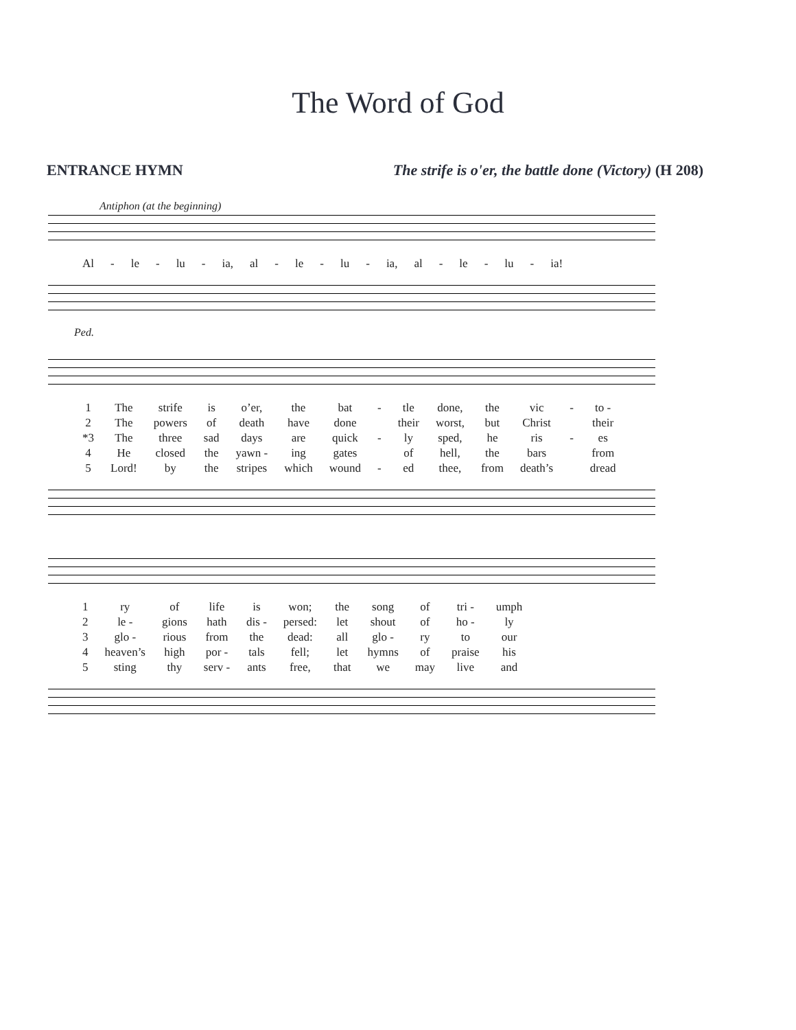The Word of God
ENTRANCE HYMN The strife is o'er, the battle done (Victory) (H 208)
Antiphon (at the beginning)
| Al | - | le | - | lu | - | ia, | al | - | le | - | lu | - | ia, | al | - | le | - | lu | - | ia! |
Ped.
| 1 | The | strife | is | o’er, | the | bat | - | tle | done, | the | vic | - | to - |
| 2 | The | powers | of | death | have | done | | their | worst, | but | Christ | | their |
| *3 | The | three | sad | days | are | quick | - | ly | sped, | he | ris | - | es |
| 4 | He | closed | the | yawn - | ing | gates | | of | hell, | the | bars | | from |
| 5 | Lord! | by | the | stripes | which | wound | - | ed | thee, | from | death’s | | dread |
| 1 | ry | of | life | is | won; | the | song | of | tri - | umph |
| 2 | le - | gions | hath | dis - | persed: | let | shout | of | ho - | ly |
| 3 | glo - | rious | from | the | dead: | all | glo - | ry | to | our |
| 4 | heaven’s | high | por - | tals | fell; | let | hymns | of | praise | his |
| 5 | sting | thy | serv - | ants | free, | that | we | may | live | and |